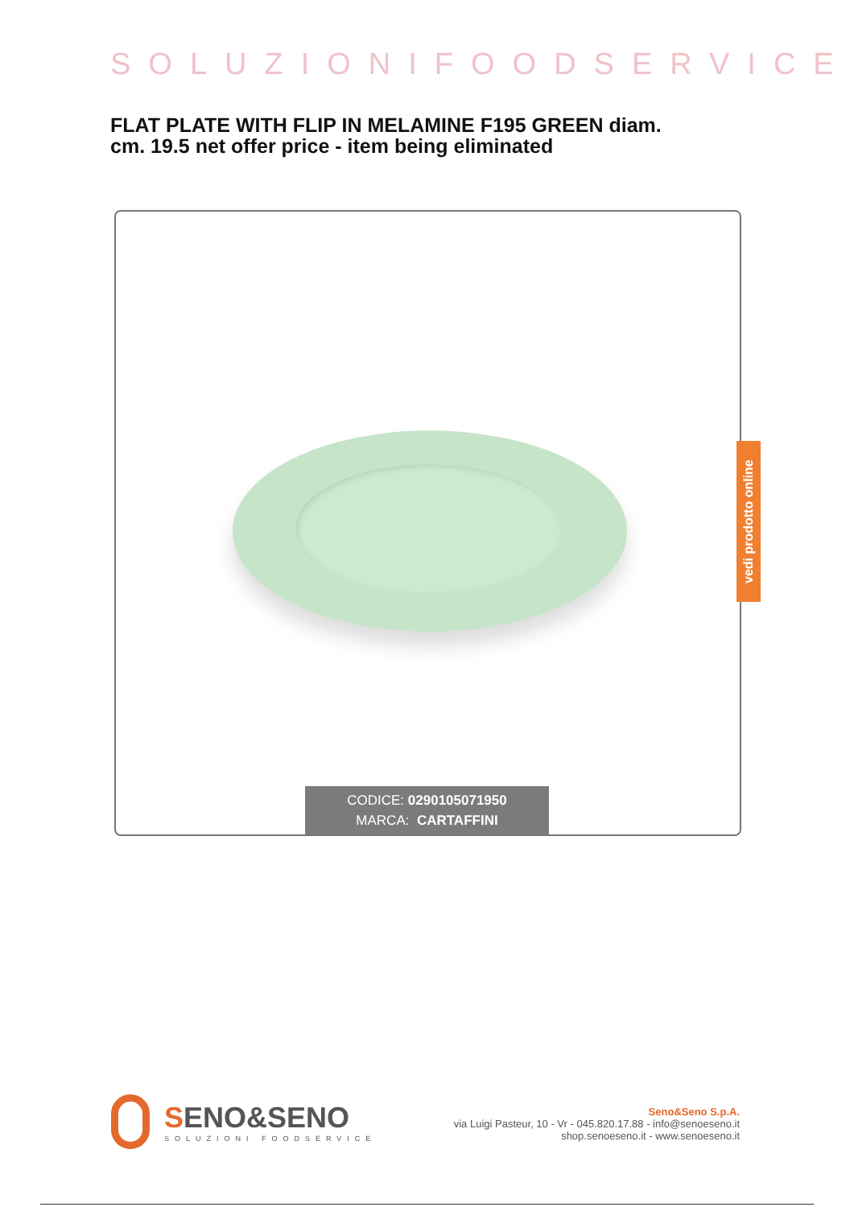SOLUZIONIFOODSERVICE
FLAT PLATE WITH FLIP IN MELAMINE F195 GREEN diam. cm. 19.5 net offer price - item being eliminated
CODICE: 0290105071950
MARCA: CARTAFFINI
vedi prodotto online
SENO&SENO
SOLUZIONI FOODSERVICE
Seno&Seno S.p.A.
via Luigi Pasteur, 10 - Vr - 045.820.17.88 - info@senoeseno.it
shop.senoeseno.it - www.senoeseno.it